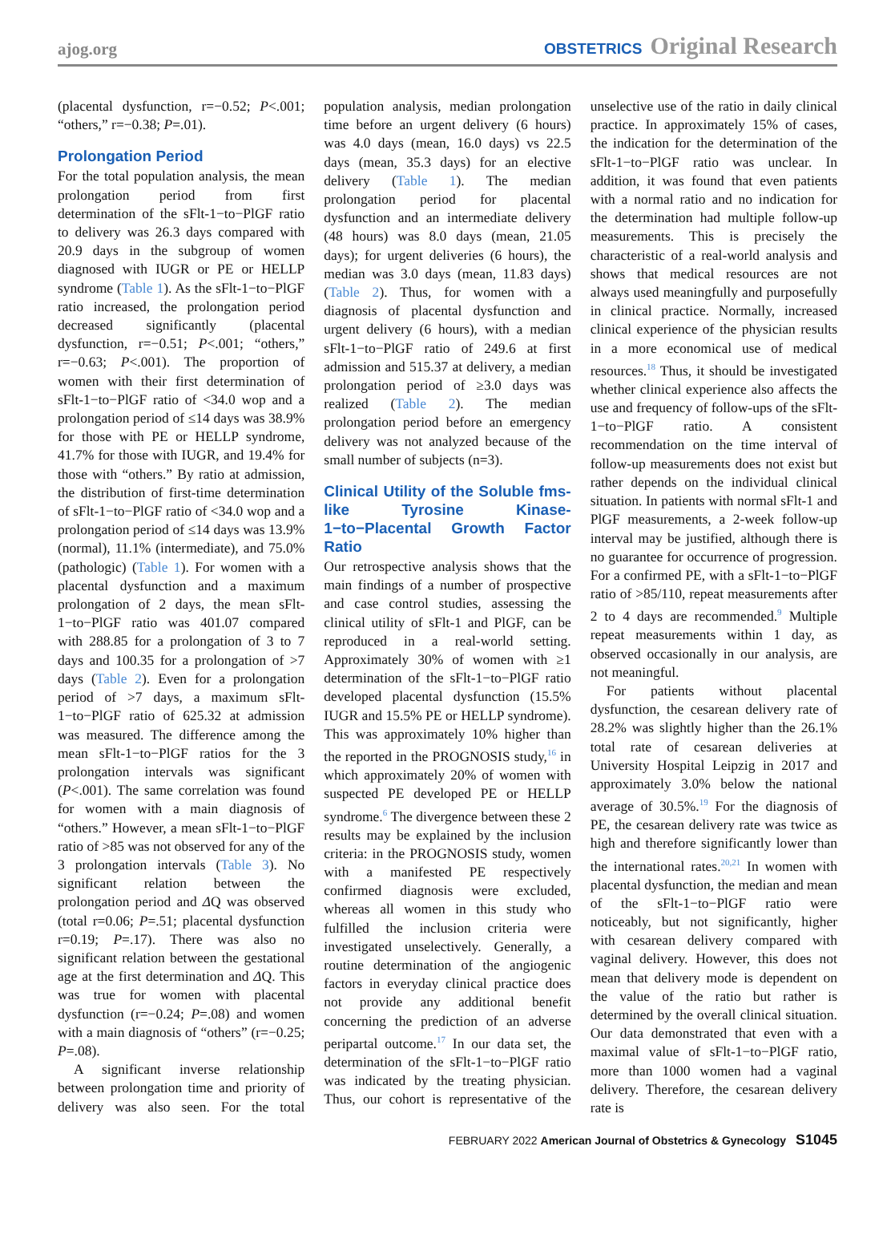ajog.org
OBSTETRICS Original Research
(placental dysfunction, r=−0.52; P<.001; “others,” r=−0.38; P=.01).
Prolongation Period
For the total population analysis, the mean prolongation period from first determination of the sFlt-1−to−PlGF ratio to delivery was 26.3 days compared with 20.9 days in the subgroup of women diagnosed with IUGR or PE or HELLP syndrome (Table 1). As the sFlt-1−to−PlGF ratio increased, the prolongation period decreased significantly (placental dysfunction, r=−0.51; P<.001; “others,” r=−0.63; P<.001). The proportion of women with their first determination of sFlt-1−to−PlGF ratio of <34.0 wop and a prolongation period of ≤14 days was 38.9% for those with PE or HELLP syndrome, 41.7% for those with IUGR, and 19.4% for those with “others.” By ratio at admission, the distribution of first-time determination of sFlt-1−to−PlGF ratio of <34.0 wop and a prolongation period of ≤14 days was 13.9% (normal), 11.1% (intermediate), and 75.0% (pathologic) (Table 1). For women with a placental dysfunction and a maximum prolongation of 2 days, the mean sFlt-1−to−PlGF ratio was 401.07 compared with 288.85 for a prolongation of 3 to 7 days and 100.35 for a prolongation of >7 days (Table 2). Even for a prolongation period of >7 days, a maximum sFlt-1−to−PlGF ratio of 625.32 at admission was measured. The difference among the mean sFlt-1−to−PlGF ratios for the 3 prolongation intervals was significant (P<.001). The same correlation was found for women with a main diagnosis of “others.” However, a mean sFlt-1−to−PlGF ratio of >85 was not observed for any of the 3 prolongation intervals (Table 3). No significant relation between the prolongation period and ΔQ was observed (total r=0.06; P=.51; placental dysfunction r=0.19; P=.17). There was also no significant relation between the gestational age at the first determination and ΔQ. This was true for women with placental dysfunction (r=−0.24; P=.08) and women with a main diagnosis of “others” (r=−0.25; P=.08).
A significant inverse relationship between prolongation time and priority of delivery was also seen. For the total population analysis, median prolongation time before an urgent delivery (6 hours) was 4.0 days (mean, 16.0 days) vs 22.5 days (mean, 35.3 days) for an elective delivery (Table 1). The median prolongation period for placental dysfunction and an intermediate delivery (48 hours) was 8.0 days (mean, 21.05 days); for urgent deliveries (6 hours), the median was 3.0 days (mean, 11.83 days) (Table 2). Thus, for women with a diagnosis of placental dysfunction and urgent delivery (6 hours), with a median sFlt-1−to−PlGF ratio of 249.6 at first admission and 515.37 at delivery, a median prolongation period of ≥3.0 days was realized (Table 2). The median prolongation period before an emergency delivery was not analyzed because of the small number of subjects (n=3).
Clinical Utility of the Soluble fms-like Tyrosine Kinase-1−to−Placental Growth Factor Ratio
Our retrospective analysis shows that the main findings of a number of prospective and case control studies, assessing the clinical utility of sFlt-1 and PlGF, can be reproduced in a real-world setting. Approximately 30% of women with ≥1 determination of the sFlt-1−to−PlGF ratio developed placental dysfunction (15.5% IUGR and 15.5% PE or HELLP syndrome). This was approximately 10% higher than the reported in the PROGNOSIS study,<sup>16</sup> in which approximately 20% of women with suspected PE developed PE or HELLP syndrome.<sup>6</sup> The divergence between these 2 results may be explained by the inclusion criteria: in the PROGNOSIS study, women with a manifested PE respectively confirmed diagnosis were excluded, whereas all women in this study who fulfilled the inclusion criteria were investigated unselectively. Generally, a routine determination of the angiogenic factors in everyday clinical practice does not provide any additional benefit concerning the prediction of an adverse peripartal outcome.<sup>17</sup> In our data set, the determination of the sFlt-1−to−PlGF ratio was indicated by the treating physician. Thus, our cohort is representative of the unselective use of the ratio in daily clinical practice. In approximately 15% of cases, the indication for the determination of the sFlt-1−to−PlGF ratio was unclear. In addition, it was found that even patients with a normal ratio and no indication for the determination had multiple follow-up measurements. This is precisely the characteristic of a real-world analysis and shows that medical resources are not always used meaningfully and purposefully in clinical practice. Normally, increased clinical experience of the physician results in a more economical use of medical resources.<sup>18</sup> Thus, it should be investigated whether clinical experience also affects the use and frequency of follow-ups of the sFlt-1−to−PlGF ratio. A consistent recommendation on the time interval of follow-up measurements does not exist but rather depends on the individual clinical situation. In patients with normal sFlt-1 and PlGF measurements, a 2-week follow-up interval may be justified, although there is no guarantee for occurrence of progression. For a confirmed PE, with a sFlt-1−to−PlGF ratio of >85/110, repeat measurements after 2 to 4 days are recommended.<sup>9</sup> Multiple repeat measurements within 1 day, as observed occasionally in our analysis, are not meaningful.
For patients without placental dysfunction, the cesarean delivery rate of 28.2% was slightly higher than the 26.1% total rate of cesarean deliveries at University Hospital Leipzig in 2017 and approximately 3.0% below the national average of 30.5%.<sup>19</sup> For the diagnosis of PE, the cesarean delivery rate was twice as high and therefore significantly lower than the international rates.<sup>20,21</sup> In women with placental dysfunction, the median and mean of the sFlt-1−to−PlGF ratio were noticeably, but not significantly, higher with cesarean delivery compared with vaginal delivery. However, this does not mean that delivery mode is dependent on the value of the ratio but rather is determined by the overall clinical situation. Our data demonstrated that even with a maximal value of sFlt-1−to−PlGF ratio, more than 1000 women had a vaginal delivery. Therefore, the cesarean delivery rate is
FEBRUARY 2022 American Journal of Obstetrics & Gynecology S1045